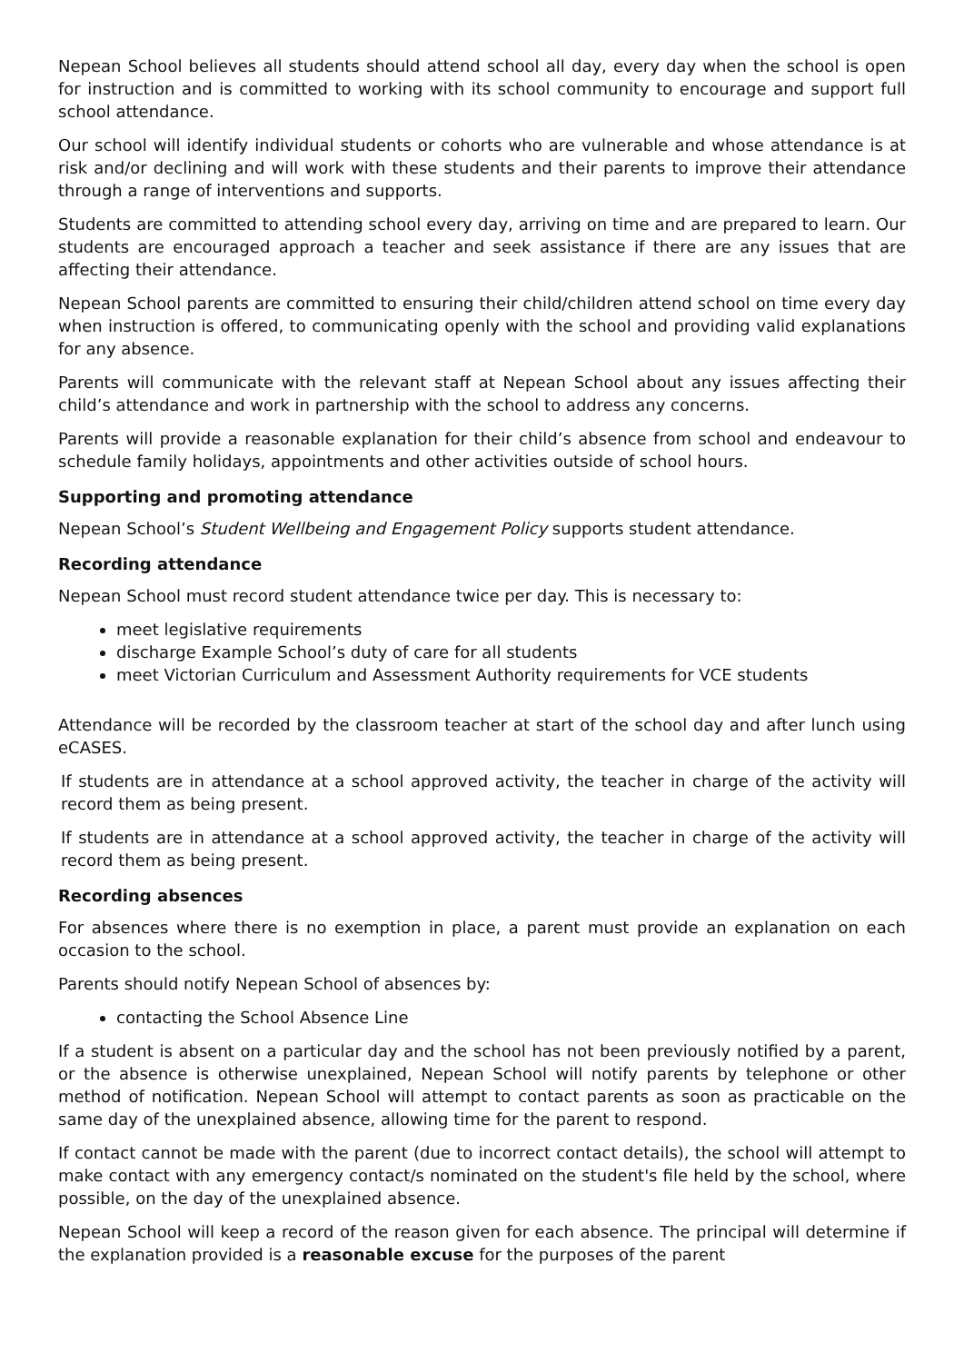Nepean School believes all students should attend school all day, every day when the school is open for instruction and is committed to working with its school community to encourage and support full school attendance.
Our school will identify individual students or cohorts who are vulnerable and whose attendance is at risk and/or declining and will work with these students and their parents to improve their attendance through a range of interventions and supports.
Students are committed to attending school every day, arriving on time and are prepared to learn. Our students are encouraged approach a teacher and seek assistance if there are any issues that are affecting their attendance.
Nepean School parents are committed to ensuring their child/children attend school on time every day when instruction is offered, to communicating openly with the school and providing valid explanations for any absence.
Parents will communicate with the relevant staff at Nepean School about any issues affecting their child’s attendance and work in partnership with the school to address any concerns.
Parents will provide a reasonable explanation for their child’s absence from school and endeavour to schedule family holidays, appointments and other activities outside of school hours.
Supporting and promoting attendance
Nepean School’s Student Wellbeing and Engagement Policy supports student attendance.
Recording attendance
Nepean School must record student attendance twice per day. This is necessary to:
meet legislative requirements
discharge Example School’s duty of care for all students
meet Victorian Curriculum and Assessment Authority requirements for VCE students
Attendance will be recorded by the classroom teacher at start of the school day and after lunch using eCASES.
If students are in attendance at a school approved activity, the teacher in charge of the activity will record them as being present.
If students are in attendance at a school approved activity, the teacher in charge of the activity will record them as being present.
Recording absences
For absences where there is no exemption in place, a parent must provide an explanation on each occasion to the school.
Parents should notify Nepean School of absences by:
contacting the School Absence Line
If a student is absent on a particular day and the school has not been previously notified by a parent, or the absence is otherwise unexplained, Nepean School will notify parents by telephone or other method of notification. Nepean School will attempt to contact parents as soon as practicable on the same day of the unexplained absence, allowing time for the parent to respond.
If contact cannot be made with the parent (due to incorrect contact details), the school will attempt to make contact with any emergency contact/s nominated on the student's file held by the school, where possible, on the day of the unexplained absence.
Nepean School will keep a record of the reason given for each absence. The principal will determine if the explanation provided is a reasonable excuse for the purposes of the parent